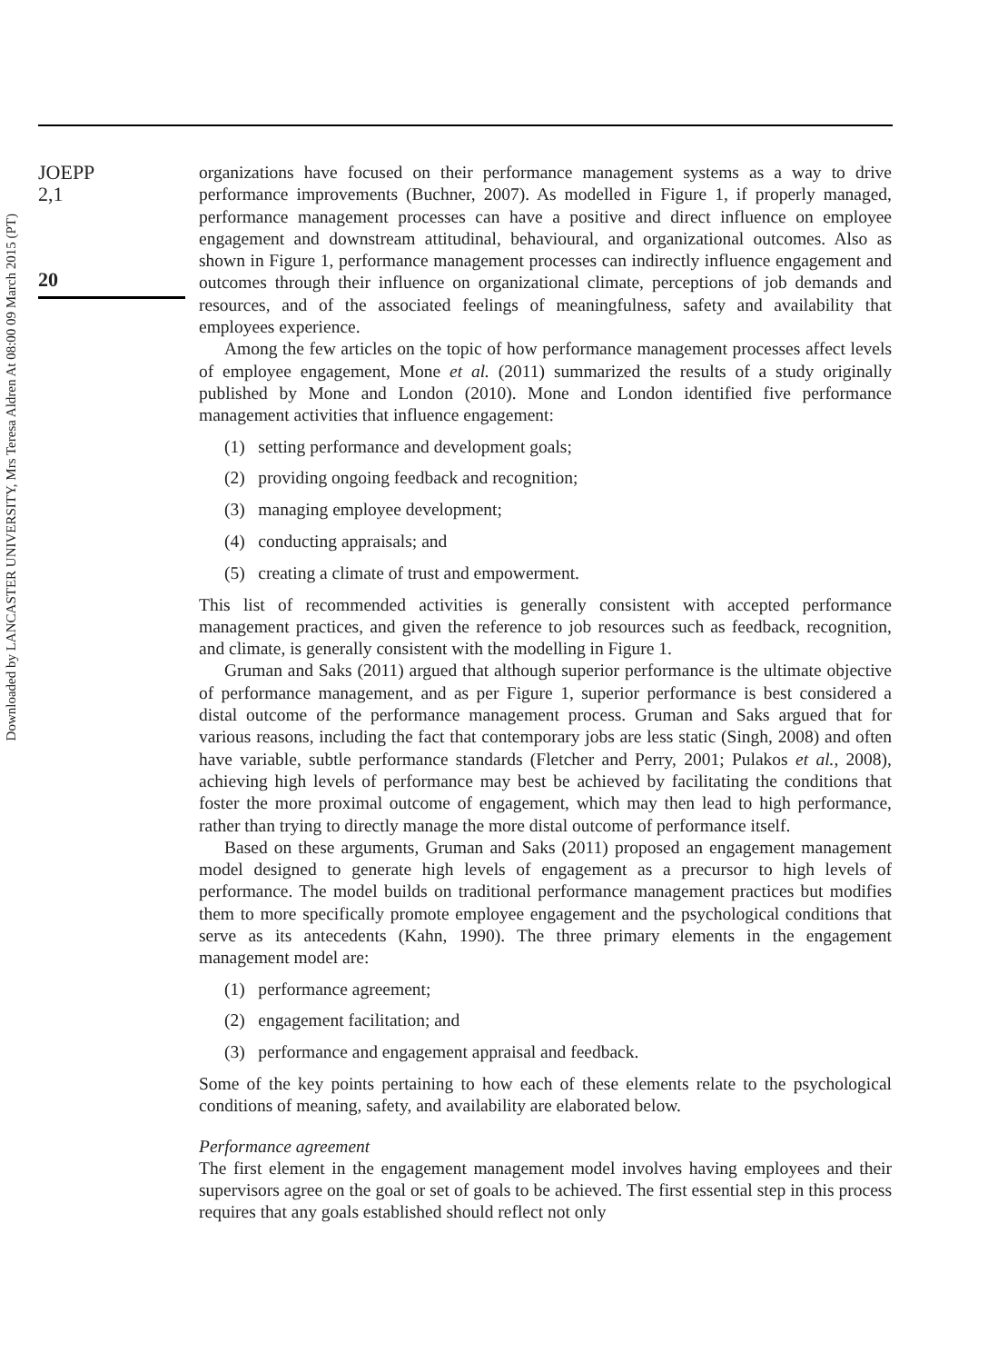Downloaded by LANCASTER UNIVERSITY, Mrs Teresa Aldren At 08:00 09 March 2015 (PT)
JOEPP
2,1
20
organizations have focused on their performance management systems as a way to drive performance improvements (Buchner, 2007). As modelled in Figure 1, if properly managed, performance management processes can have a positive and direct influence on employee engagement and downstream attitudinal, behavioural, and organizational outcomes. Also as shown in Figure 1, performance management processes can indirectly influence engagement and outcomes through their influence on organizational climate, perceptions of job demands and resources, and of the associated feelings of meaningfulness, safety and availability that employees experience.
Among the few articles on the topic of how performance management processes affect levels of employee engagement, Mone et al. (2011) summarized the results of a study originally published by Mone and London (2010). Mone and London identified five performance management activities that influence engagement:
(1) setting performance and development goals;
(2) providing ongoing feedback and recognition;
(3) managing employee development;
(4) conducting appraisals; and
(5) creating a climate of trust and empowerment.
This list of recommended activities is generally consistent with accepted performance management practices, and given the reference to job resources such as feedback, recognition, and climate, is generally consistent with the modelling in Figure 1.
Gruman and Saks (2011) argued that although superior performance is the ultimate objective of performance management, and as per Figure 1, superior performance is best considered a distal outcome of the performance management process. Gruman and Saks argued that for various reasons, including the fact that contemporary jobs are less static (Singh, 2008) and often have variable, subtle performance standards (Fletcher and Perry, 2001; Pulakos et al., 2008), achieving high levels of performance may best be achieved by facilitating the conditions that foster the more proximal outcome of engagement, which may then lead to high performance, rather than trying to directly manage the more distal outcome of performance itself.
Based on these arguments, Gruman and Saks (2011) proposed an engagement management model designed to generate high levels of engagement as a precursor to high levels of performance. The model builds on traditional performance management practices but modifies them to more specifically promote employee engagement and the psychological conditions that serve as its antecedents (Kahn, 1990). The three primary elements in the engagement management model are:
(1) performance agreement;
(2) engagement facilitation; and
(3) performance and engagement appraisal and feedback.
Some of the key points pertaining to how each of these elements relate to the psychological conditions of meaning, safety, and availability are elaborated below.
Performance agreement
The first element in the engagement management model involves having employees and their supervisors agree on the goal or set of goals to be achieved. The first essential step in this process requires that any goals established should reflect not only